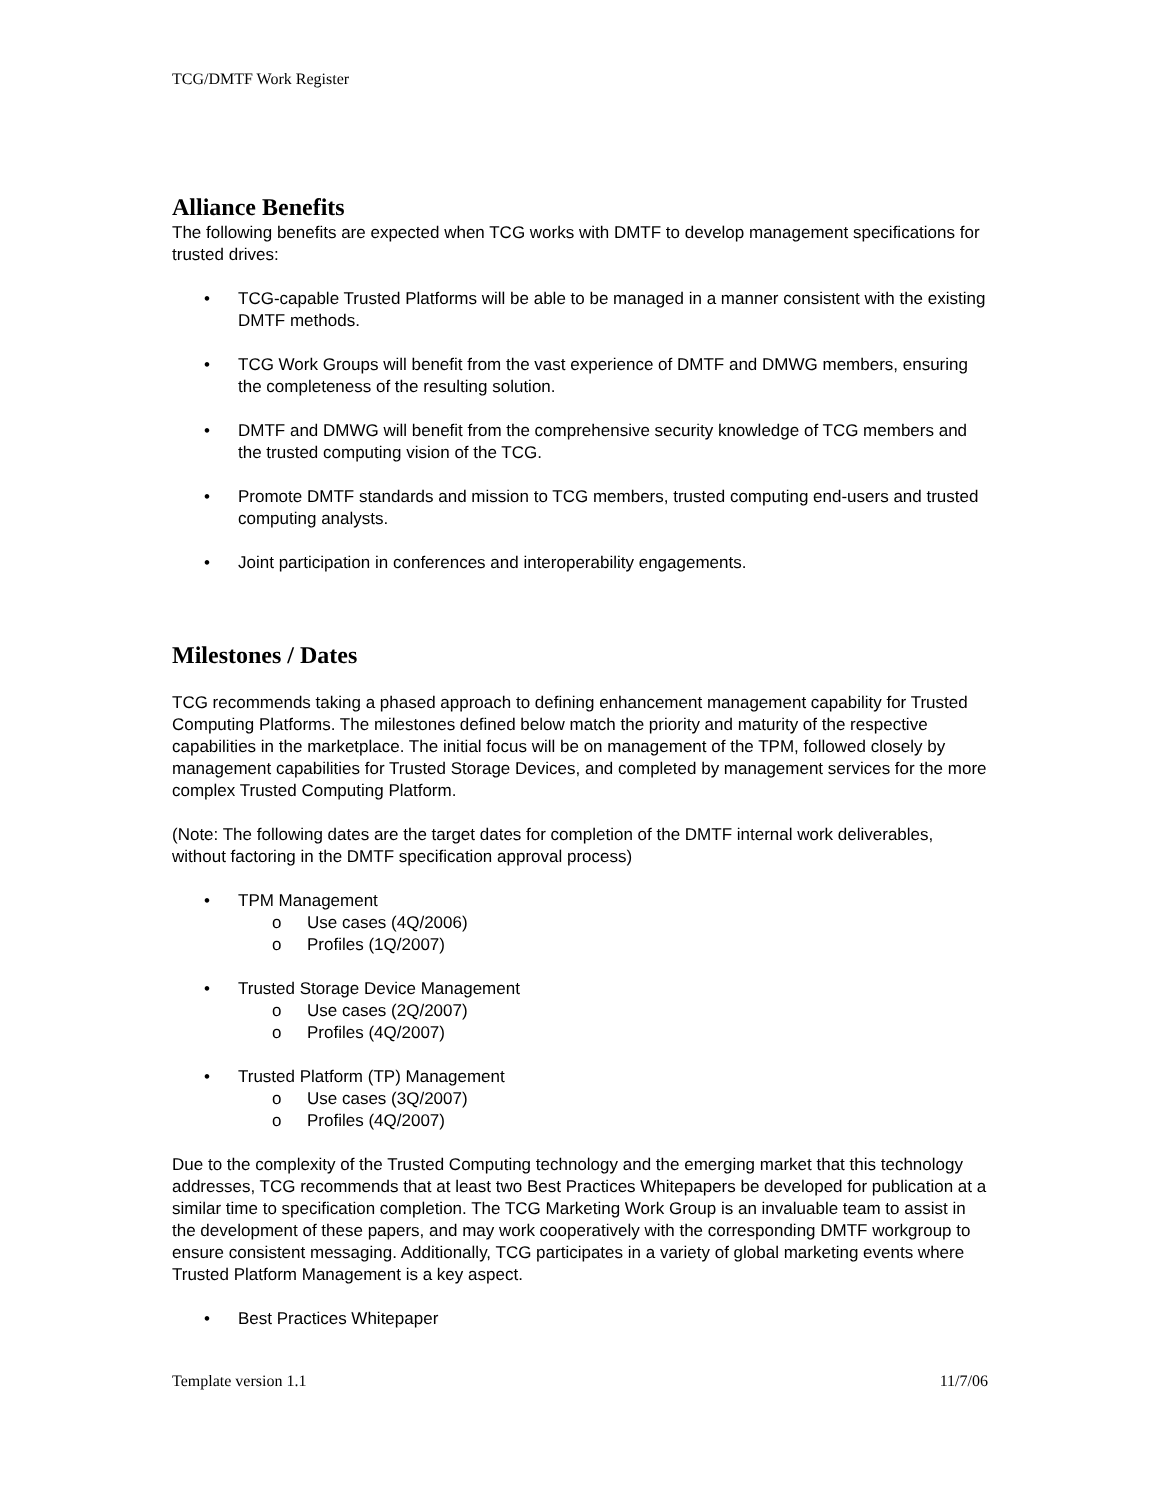TCG/DMTF Work Register
Alliance Benefits
The following benefits are expected when TCG works with DMTF to develop management specifications for trusted drives:
• TCG-capable Trusted Platforms will be able to be managed in a manner consistent with the existing DMTF methods.
• TCG Work Groups will benefit from the vast experience of DMTF and DMWG members, ensuring the completeness of the resulting solution.
• DMTF and DMWG will benefit from the comprehensive security knowledge of TCG members and the trusted computing vision of the TCG.
• Promote DMTF standards and mission to TCG members, trusted computing end-users and trusted computing analysts.
• Joint participation in conferences and interoperability engagements.
Milestones / Dates
TCG recommends taking a phased approach to defining enhancement management capability for Trusted Computing Platforms. The milestones defined below match the priority and maturity of the respective capabilities in the marketplace. The initial focus will be on management of the TPM, followed closely by management capabilities for Trusted Storage Devices, and completed by management services for the more complex Trusted Computing Platform.
(Note: The following dates are the target dates for completion of the DMTF internal work deliverables, without factoring in the DMTF specification approval process)
• TPM Management
o Use cases (4Q/2006)
o Profiles (1Q/2007)
• Trusted Storage Device Management
o Use cases (2Q/2007)
o Profiles (4Q/2007)
• Trusted Platform (TP) Management
o Use cases (3Q/2007)
o Profiles (4Q/2007)
Due to the complexity of the Trusted Computing technology and the emerging market that this technology addresses, TCG recommends that at least two Best Practices Whitepapers be developed for publication at a similar time to specification completion. The TCG Marketing Work Group is an invaluable team to assist in the development of these papers, and may work cooperatively with the corresponding DMTF workgroup to ensure consistent messaging. Additionally, TCG participates in a variety of global marketing events where Trusted Platform Management is a key aspect.
• Best Practices Whitepaper
Template version 1.1 11/7/06